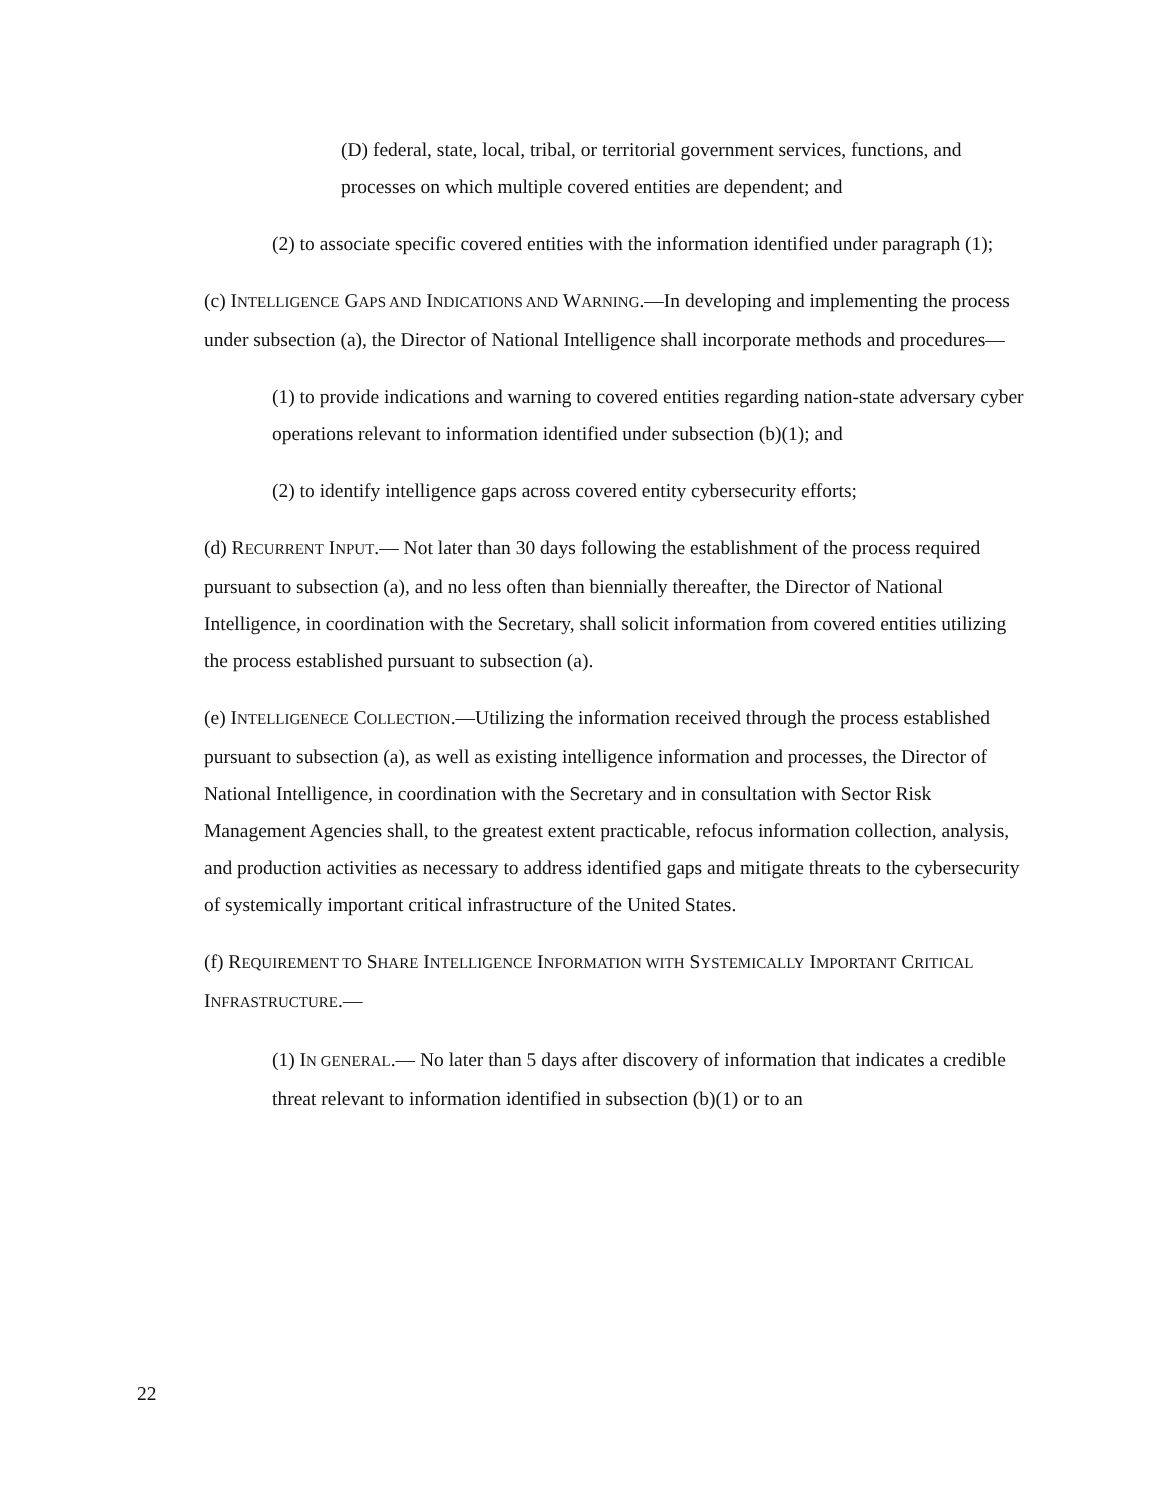(D) federal, state, local, tribal, or territorial government services, functions, and processes on which multiple covered entities are dependent; and
(2) to associate specific covered entities with the information identified under paragraph (1);
(c) INTELLIGENCE GAPS AND INDICATIONS AND WARNING.—In developing and implementing the process under subsection (a), the Director of National Intelligence shall incorporate methods and procedures—
(1) to provide indications and warning to covered entities regarding nation-state adversary cyber operations relevant to information identified under subsection (b)(1); and
(2) to identify intelligence gaps across covered entity cybersecurity efforts;
(d) RECURRENT INPUT.— Not later than 30 days following the establishment of the process required pursuant to subsection (a), and no less often than biennially thereafter, the Director of National Intelligence, in coordination with the Secretary, shall solicit information from covered entities utilizing the process established pursuant to subsection (a).
(e) INTELLIGENECE COLLECTION.—Utilizing the information received through the process established pursuant to subsection (a), as well as existing intelligence information and processes, the Director of National Intelligence, in coordination with the Secretary and in consultation with Sector Risk Management Agencies shall, to the greatest extent practicable, refocus information collection, analysis, and production activities as necessary to address identified gaps and mitigate threats to the cybersecurity of systemically important critical infrastructure of the United States.
(f) REQUIREMENT TO SHARE INTELLIGENCE INFORMATION WITH SYSTEMICALLY IMPORTANT CRITICAL INFRASTRUCTURE.—
(1) IN GENERAL.— No later than 5 days after discovery of information that indicates a credible threat relevant to information identified in subsection (b)(1) or to an
22